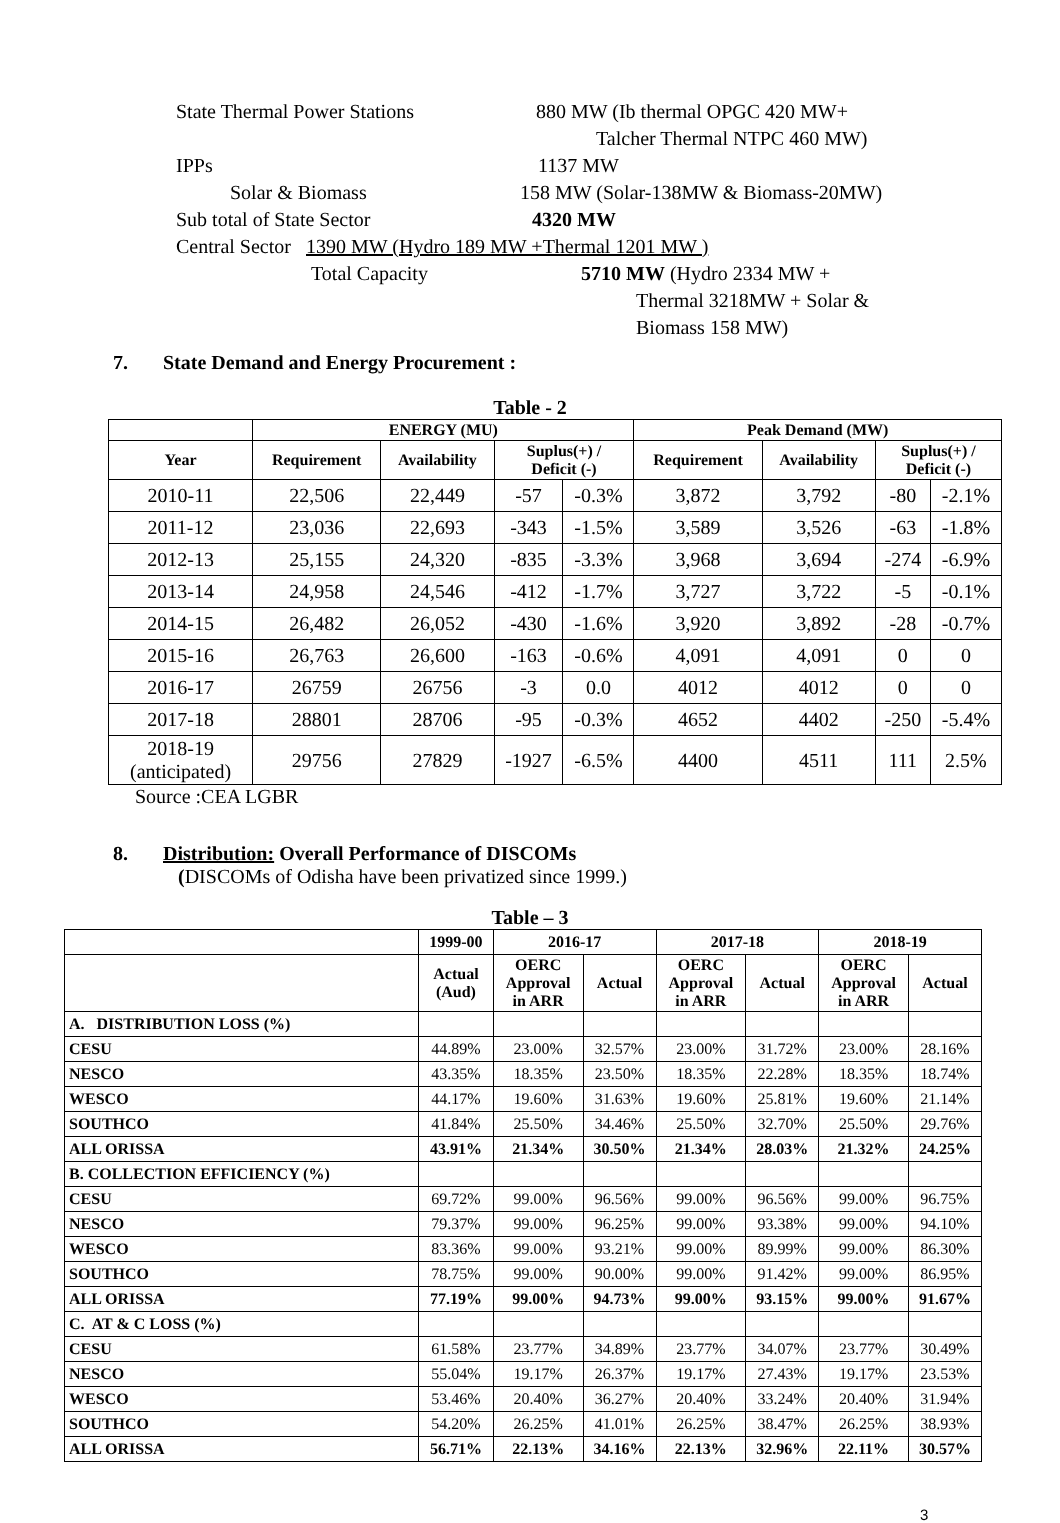State Thermal Power Stations 880 MW (Ib thermal OPGC 420 MW+
Talcher Thermal NTPC 460 MW)
IPPs 1137 MW
Solar & Biomass 158 MW (Solar-138MW & Biomass-20MW)
Sub total of State Sector 4320 MW
Central Sector 1390 MW (Hydro 189 MW +Thermal 1201 MW )
Total Capacity 5710 MW (Hydro 2334 MW +
Thermal 3218MW + Solar &
Biomass 158 MW)
7. State Demand and Energy Procurement :
Table - 2
| | ENERGY (MU) | | | | Peak Demand (MW) | | | |
| --- | --- | --- | --- | --- | --- | --- | --- | --- |
| Year | Requirement | Availability | Suplus(+) / Deficit (-) | | Requirement | Availability | Suplus(+) / Deficit (-) | |
| 2010-11 | 22,506 | 22,449 | -57 | -0.3% | 3,872 | 3,792 | -80 | -2.1% |
| 2011-12 | 23,036 | 22,693 | -343 | -1.5% | 3,589 | 3,526 | -63 | -1.8% |
| 2012-13 | 25,155 | 24,320 | -835 | -3.3% | 3,968 | 3,694 | -274 | -6.9% |
| 2013-14 | 24,958 | 24,546 | -412 | -1.7% | 3,727 | 3,722 | -5 | -0.1% |
| 2014-15 | 26,482 | 26,052 | -430 | -1.6% | 3,920 | 3,892 | -28 | -0.7% |
| 2015-16 | 26,763 | 26,600 | -163 | -0.6% | 4,091 | 4,091 | 0 | 0 |
| 2016-17 | 26759 | 26756 | -3 | 0.0 | 4012 | 4012 | 0 | 0 |
| 2017-18 | 28801 | 28706 | -95 | -0.3% | 4652 | 4402 | -250 | -5.4% |
| 2018-19 (anticipated) | 29756 | 27829 | -1927 | -6.5% | 4400 | 4511 | 111 | 2.5% |
Source :CEA LGBR
8. Distribution: Overall Performance of DISCOMs
(DISCOMs of Odisha have been privatized since 1999.)
Table – 3
| | 1999-00 | 2016-17 | | 2017-18 | | 2018-19 | |
| | Actual (Aud) | OERC Approval in ARR | Actual | OERC Approval in ARR | Actual | OERC Approval in ARR | Actual |
| A. DISTRIBUTION LOSS (%) | | | | | | | |
| CESU | 44.89% | 23.00% | 32.57% | 23.00% | 31.72% | 23.00% | 28.16% |
| NESCO | 43.35% | 18.35% | 23.50% | 18.35% | 22.28% | 18.35% | 18.74% |
| WESCO | 44.17% | 19.60% | 31.63% | 19.60% | 25.81% | 19.60% | 21.14% |
| SOUTHCO | 41.84% | 25.50% | 34.46% | 25.50% | 32.70% | 25.50% | 29.76% |
| ALL ORISSA | 43.91% | 21.34% | 30.50% | 21.34% | 28.03% | 21.32% | 24.25% |
| B. COLLECTION EFFICIENCY (%) | | | | | | | |
| CESU | 69.72% | 99.00% | 96.56% | 99.00% | 96.56% | 99.00% | 96.75% |
| NESCO | 79.37% | 99.00% | 96.25% | 99.00% | 93.38% | 99.00% | 94.10% |
| WESCO | 83.36% | 99.00% | 93.21% | 99.00% | 89.99% | 99.00% | 86.30% |
| SOUTHCO | 78.75% | 99.00% | 90.00% | 99.00% | 91.42% | 99.00% | 86.95% |
| ALL ORISSA | 77.19% | 99.00% | 94.73% | 99.00% | 93.15% | 99.00% | 91.67% |
| C. AT & C LOSS (%) | | | | | | | |
| CESU | 61.58% | 23.77% | 34.89% | 23.77% | 34.07% | 23.77% | 30.49% |
| NESCO | 55.04% | 19.17% | 26.37% | 19.17% | 27.43% | 19.17% | 23.53% |
| WESCO | 53.46% | 20.40% | 36.27% | 20.40% | 33.24% | 20.40% | 31.94% |
| SOUTHCO | 54.20% | 26.25% | 41.01% | 26.25% | 38.47% | 26.25% | 38.93% |
| ALL ORISSA | 56.71% | 22.13% | 34.16% | 22.13% | 32.96% | 22.11% | 30.57% |
3